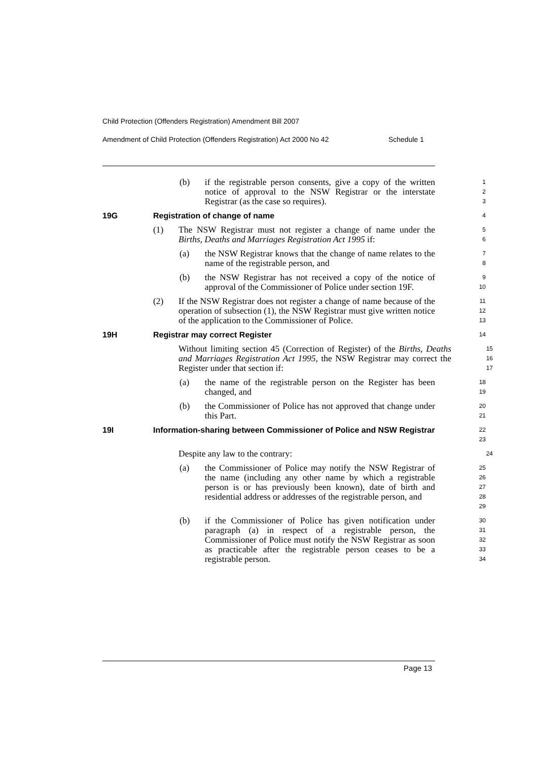Child Protection (Offenders Registration) Amendment Bill 2007
Amendment of Child Protection (Offenders Registration) Act 2000 No 42 Schedule 1
(b) if the registrable person consents, give a copy of the written notice of approval to the NSW Registrar or the interstate Registrar (as the case so requires).
1
2
3
19G Registration of change of name
4
(1) The NSW Registrar must not register a change of name under the Births, Deaths and Marriages Registration Act 1995 if:
5
6
(a) the NSW Registrar knows that the change of name relates to the name of the registrable person, and
7
8
(b) the NSW Registrar has not received a copy of the notice of approval of the Commissioner of Police under section 19F.
9
10
(2) If the NSW Registrar does not register a change of name because of the operation of subsection (1), the NSW Registrar must give written notice of the application to the Commissioner of Police.
11
12
13
19H Registrar may correct Register
14
Without limiting section 45 (Correction of Register) of the Births, Deaths and Marriages Registration Act 1995, the NSW Registrar may correct the Register under that section if:
15
16
17
(a) the name of the registrable person on the Register has been changed, and
18
19
(b) the Commissioner of Police has not approved that change under this Part.
20
21
19I Information-sharing between Commissioner of Police and NSW Registrar
22
23
Despite any law to the contrary:
24
(a) the Commissioner of Police may notify the NSW Registrar of the name (including any other name by which a registrable person is or has previously been known), date of birth and residential address or addresses of the registrable person, and
25
26
27
28
29
(b) if the Commissioner of Police has given notification under paragraph (a) in respect of a registrable person, the Commissioner of Police must notify the NSW Registrar as soon as practicable after the registrable person ceases to be a registrable person.
30
31
32
33
34
Page 13